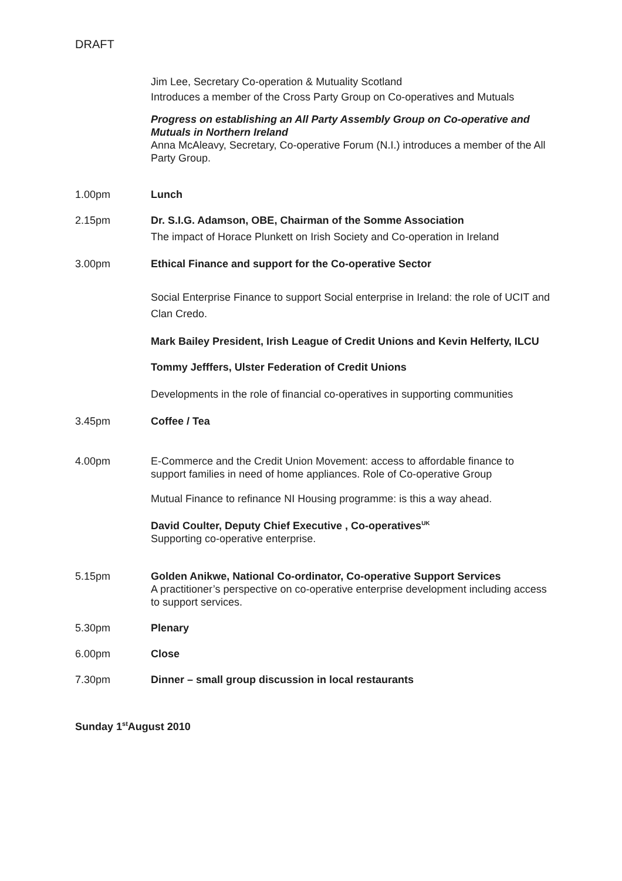DRAFT
Jim Lee, Secretary Co-operation & Mutuality Scotland
Introduces a member of the Cross Party Group on Co-operatives and Mutuals
Progress on establishing an All Party Assembly Group on Co-operative and Mutuals in Northern Ireland
Anna McAleavy, Secretary, Co-operative Forum (N.I.) introduces a member of the All Party Group.
1.00pm Lunch
2.15pm Dr. S.I.G. Adamson, OBE, Chairman of the Somme Association
The impact of Horace Plunkett on Irish Society and Co-operation in Ireland
3.00pm Ethical Finance and support for the Co-operative Sector
Social Enterprise Finance to support Social enterprise in Ireland: the role of UCIT and Clan Credo.
Mark Bailey President, Irish League of Credit Unions and Kevin Helferty, ILCU
Tommy Jefffers, Ulster Federation of Credit Unions
Developments in the role of financial co-operatives in supporting communities
3.45pm Coffee / Tea
4.00pm E-Commerce and the Credit Union Movement: access to affordable finance to support families in need of home appliances. Role of Co-operative Group
Mutual Finance to refinance NI Housing programme: is this a way ahead.
David Coulter, Deputy Chief Executive , Co-operatives<sup>UK</sup>
Supporting co-operative enterprise.
5.15pm Golden Anikwe, National Co-ordinator, Co-operative Support Services
A practitioner’s perspective on co-operative enterprise development including access to support services.
5.30pm Plenary
6.00pm Close
7.30pm Dinner – small group discussion in local restaurants
Sunday 1<sup>st</sup>August 2010